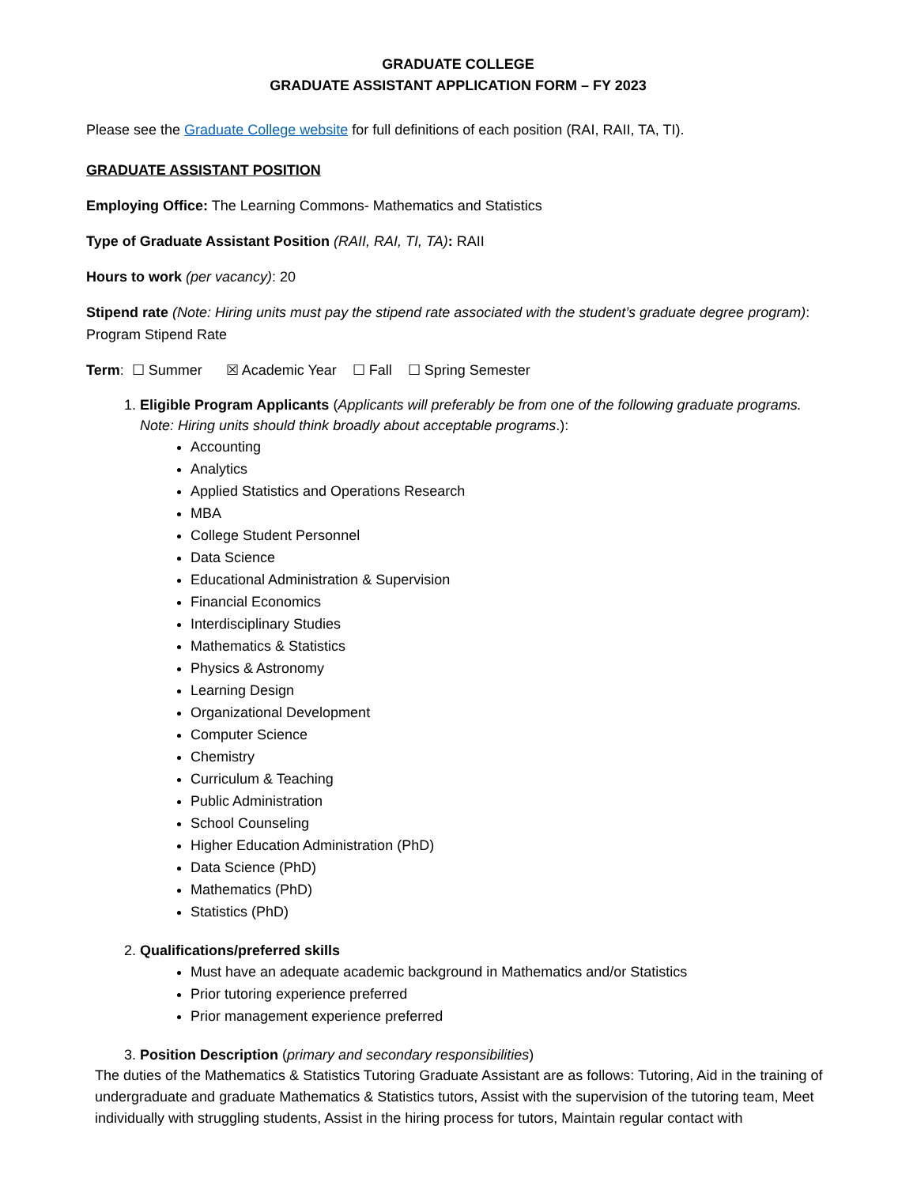GRADUATE COLLEGE
GRADUATE ASSISTANT APPLICATION FORM – FY 2023
Please see the Graduate College website for full definitions of each position (RAI, RAII, TA, TI).
GRADUATE ASSISTANT POSITION
Employing Office: The Learning Commons- Mathematics and Statistics
Type of Graduate Assistant Position (RAII, RAI, TI, TA): RAII
Hours to work (per vacancy): 20
Stipend rate (Note: Hiring units must pay the stipend rate associated with the student’s graduate degree program): Program Stipend Rate
Term: ☐ Summer ☒ Academic Year ☐ Fall ☐ Spring Semester
1. Eligible Program Applicants (Applicants will preferably be from one of the following graduate programs. Note: Hiring units should think broadly about acceptable programs.):
Accounting
Analytics
Applied Statistics and Operations Research
MBA
College Student Personnel
Data Science
Educational Administration & Supervision
Financial Economics
Interdisciplinary Studies
Mathematics & Statistics
Physics & Astronomy
Learning Design
Organizational Development
Computer Science
Chemistry
Curriculum & Teaching
Public Administration
School Counseling
Higher Education Administration (PhD)
Data Science (PhD)
Mathematics (PhD)
Statistics (PhD)
2. Qualifications/preferred skills
Must have an adequate academic background in Mathematics and/or Statistics
Prior tutoring experience preferred
Prior management experience preferred
3. Position Description (primary and secondary responsibilities)
The duties of the Mathematics & Statistics Tutoring Graduate Assistant are as follows: Tutoring, Aid in the training of undergraduate and graduate Mathematics & Statistics tutors, Assist with the supervision of the tutoring team, Meet individually with struggling students, Assist in the hiring process for tutors, Maintain regular contact with